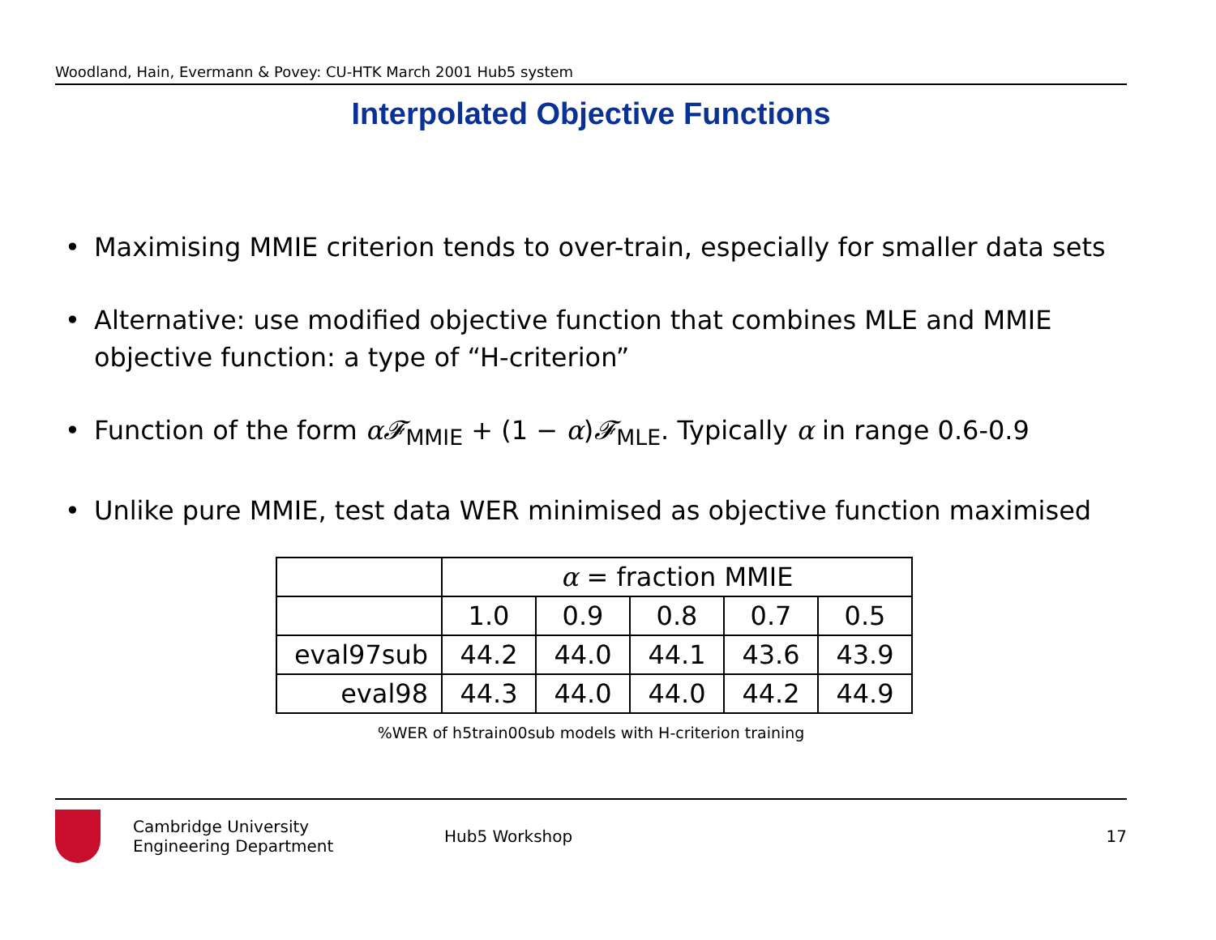Woodland, Hain, Evermann & Povey: CU-HTK March 2001 Hub5 system
Interpolated Objective Functions
• Maximising MMIE criterion tends to over-train, especially for smaller data sets
• Alternative: use modified objective function that combines MLE and MMIE objective function: a type of “H-criterion”
• Function of the form α𝓕<sub>MMIE</sub> + (1 − α)𝓕<sub>MLE</sub>. Typically α in range 0.6-0.9
• Unlike pure MMIE, test data WER minimised as objective function maximised
| | α = fraction MMIE | | | | |
| | 1.0 | 0.9 | 0.8 | 0.7 | 0.5 |
| eval97sub | 44.2 | 44.0 | 44.1 | 43.6 | 43.9 |
| eval98 | 44.3 | 44.0 | 44.0 | 44.2 | 44.9 |
%WER of h5train00sub models with H-criterion training
Cambridge University
Engineering Department
Hub5 Workshop 17